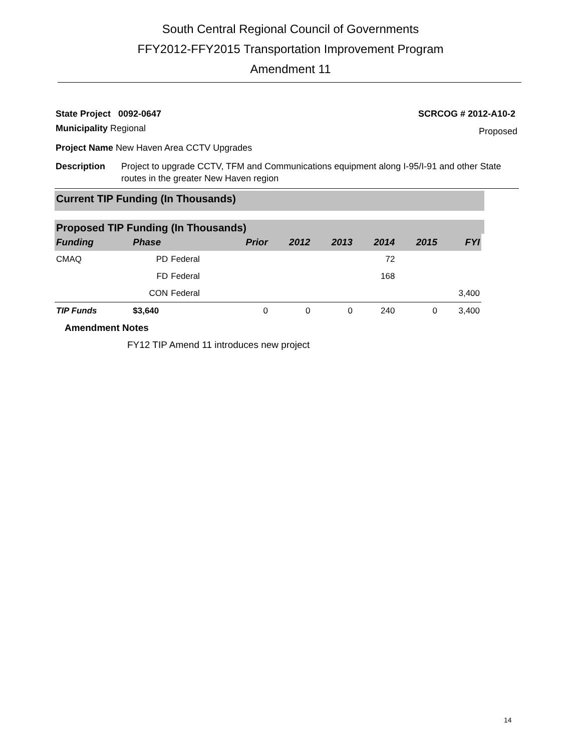South Central Regional Council of Governments
FFY2012-FFY2015 Transportation Improvement Program
Amendment 11
State Project 0092-0647 SCRCOG # 2012-A10-2
Municipality Regional Proposed
Project Name New Haven Area CCTV Upgrades
Description Project to upgrade CCTV, TFM and Communications equipment along I-95/I-91 and other State routes in the greater New Haven region
Current TIP Funding (In Thousands)
Proposed TIP Funding (In Thousands)
| Funding | Phase | | Prior | 2012 | 2013 | 2014 | 2015 | FYI |
| --- | --- | --- | --- | --- | --- | --- | --- | --- |
| CMAQ | PD | Federal | | | | 72 | | |
| | FD | Federal | | | | 168 | | |
| | CON | Federal | | | | | | 3,400 |
| TIP Funds | $3,640 | | 0 | 0 | 0 | 240 | 0 | 3,400 |
Amendment Notes
FY12 TIP Amend 11 introduces new project
14